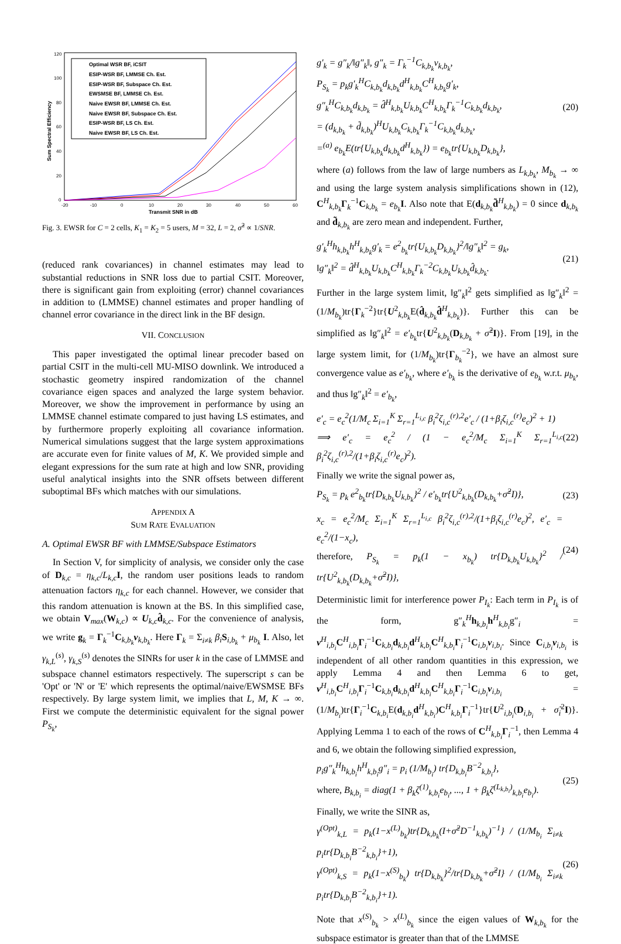120
100
80
60
40
20
0
-20
-10
0
10
20
30
40
50
60
Transmit SNR in dB
Sum Spectral Efficiency
Optimal WSR BF, iCSIT
ESIP-WSR BF, LMMSE Ch. Est.
ESIP-WSR BF, Subspace Ch. Est.
EWSMSE BF, LMMSE Ch. Est.
Naive EWSR BF, LMMSE Ch. Est.
Naive EWSR BF, Subspace Ch. Est.
ESIP-WSR BF, LS Ch. Est.
Naive EWSR BF, LS Ch. Est.
Fig. 3. EWSR for C = 2 cells, K<sub>1</sub> = K<sub>2</sub> = 5 users, M = 32, L = 2, σ̃<sup>2</sup> ∝ 1/SNR.
(reduced rank covariances) in channel estimates may lead to substantial reductions in SNR loss due to partial CSIT. Moreover, there is significant gain from exploiting (error) channel covariances in addition to (LMMSE) channel estimates and proper handling of channel error covariance in the direct link in the BF design.
VII. CONCLUSION
This paper investigated the optimal linear precoder based on partial CSIT in the multi-cell MU-MISO downlink. We introduced a stochastic geometry inspired randomization of the channel covariance eigen spaces and analyzed the large system behavior. Moreover, we show the improvement in performance by using an LMMSE channel estimate compared to just having LS estimates, and by furthermore properly exploiting all covariance information. Numerical simulations suggest that the large system approximations are accurate even for finite values of M, K. We provided simple and elegant expressions for the sum rate at high and low SNR, providing useful analytical insights into the SNR offsets between different suboptimal BFs which matches with our simulations.
APPENDIX A
SUM RATE EVALUATION
A. Optimal EWSR BF with LMMSE/Subspace Estimators
In Section V, for simplicity of analysis, we consider only the case of D<sub>k,c</sub> = η<sub>k,c</sub>/L<sub>k,c</sub> I, the random user positions leads to random attenuation factors η<sub>k,c</sub> for each channel. However, we consider that this random attenuation is known at the BS. In this simplified case, we obtain V<sub>max</sub>(W<sub>k,c</sub>) ∝ U<sub>k,c</sub>d̂<sub>k,c</sub>. For the convenience of analysis, we write g<sub>k</sub> = Γ<sub>k</sub><sup>−1</sup>C<sub>k,b<sub>k</sub></sub>v<sub>k,b<sub>k</sub></sub>. Here Γ<sub>k</sub> = Σ<sub>i≠k</sub> β<sub>i</sub> S<sub>i,b<sub>k</sub></sub> + μ<sub>b<sub>k</sub></sub> I. Also, let γ<sub>k,L</sub><sup>(s)</sup>, γ<sub>k,S</sub><sup>(s)</sup> denotes the SINRs for user k in the case of LMMSE and subspace channel estimators respectively. The superscript s can be 'Opt' or 'N' or 'E' which represents the optimal/naive/EWSMSE BFs respectively. By large system limit, we implies that L, M, K → ∞. First we compute the deterministic equivalent for the signal power P<sub>S<sub>k</sub></sub>,
g′<sub>k</sub> = g″<sub>k</sub>/‖g″<sub>k</sub>‖, g″<sub>k</sub> = Γ<sub>k</sub><sup>−1</sup>C<sub>k,b<sub>k</sub></sub>v<sub>k,b<sub>k</sub></sub>,
P<sub>S<sub>k</sub></sub> = p<sub>k</sub>g′<sub>k</sub><sup>H</sup>C<sub>k,b<sub>k</sub></sub>d<sub>k,b<sub>k</sub></sub>d<sup>H</sup><sub>k,b<sub>k</sub></sub>C<sup>H</sup><sub>k,b<sub>k</sub></sub>g′<sub>k</sub>,
g″<sub>k</sub><sup>H</sup>C<sub>k,b<sub>k</sub></sub>d<sub>k,b<sub>k</sub></sub> = d̂<sup>H</sup><sub>k,b<sub>k</sub></sub>U<sub>k,b<sub>k</sub></sub>C<sup>H</sup><sub>k,b<sub>k</sub></sub>Γ<sub>k</sub><sup>−1</sup>C<sub>k,b<sub>k</sub></sub>d<sub>k,b<sub>k</sub></sub>,
= (d<sub>k,b<sub>k</sub></sub> + d̃<sub>k,b<sub>k</sub></sub>)<sup>H</sup>U<sub>k,b<sub>k</sub></sub>C<sub>k,b<sub>k</sub></sub>Γ<sub>k</sub><sup>−1</sup>C<sub>k,b<sub>k</sub></sub>d<sub>k,b<sub>k</sub></sub>,
=<sup>(a)</sup> e<sub>b<sub>k</sub></sub>E(tr{U<sub>k,b<sub>k</sub></sub>d<sub>k,b<sub>k</sub></sub>d<sup>H</sup><sub>k,b<sub>k</sub></sub>}) = e<sub>b<sub>k</sub></sub>tr{U<sub>k,b<sub>k</sub></sub>D<sub>k,b<sub>k</sub></sub>}, (20)
where (a) follows from the law of large numbers as L<sub>k,b<sub>k</sub></sub>, M<sub>b<sub>k</sub></sub> → ∞ and using the large system analysis simplifications shown in (12), C<sup>H</sup><sub>k,b<sub>k</sub></sub>Γ<sub>k</sub><sup>−1</sup>C<sub>k,b<sub>k</sub></sub> = e<sub>b<sub>k</sub></sub> I. Also note that E(d<sub>k,b<sub>k</sub></sub>d̃<sup>H</sup><sub>k,b<sub>k</sub></sub>) = 0 since d<sub>k,b<sub>k</sub></sub> and d̃<sub>k,b<sub>k</sub></sub> are zero mean and independent. Further,
g′<sub>k</sub><sup>H</sup>h<sub>k,b<sub>k</sub></sub>h<sup>H</sup><sub>k,b<sub>k</sub></sub>g′<sub>k</sub> = e<sup>2</sup><sub>b<sub>k</sub></sub>tr{U<sub>k,b<sub>k</sub></sub>D<sub>k,b<sub>k</sub></sub>}<sup>2</sup>/‖g″<sub>k</sub>‖<sup>2</sup> = g<sub>k</sub>,
‖g″<sub>k</sub>‖<sup>2</sup> = d̂<sup>H</sup><sub>k,b<sub>k</sub></sub>U<sub>k,b<sub>k</sub></sub>C<sup>H</sup><sub>k,b<sub>k</sub></sub>Γ<sub>k</sub><sup>−2</sup>C<sub>k,b<sub>k</sub></sub>U<sub>k,b<sub>k</sub></sub>d̂<sub>k,b<sub>k</sub></sub>. (21)
Further in the large system limit, ‖g″<sub>k</sub>‖<sup>2</sup> gets simplified as ‖g″<sub>k</sub>‖<sup>2</sup> = (1/M<sub>b<sub>k</sub></sub>)tr{Γ<sub>k</sub><sup>−2</sup>}tr{U<sup>2</sup><sub>k,b<sub>k</sub></sub>E(d̂<sub>k,b<sub>k</sub></sub>d̂<sup>H</sup><sub>k,b<sub>k</sub></sub>)}. Further this can be simplified as ‖g″<sub>k</sub>‖<sup>2</sup> = e′<sub>b<sub>k</sub></sub>tr{U<sup>2</sup><sub>k,b<sub>k</sub></sub>(D<sub>k,b<sub>k</sub></sub> + σ̃<sup>2</sup>I)}. From [19], in the large system limit, for (1/M<sub>b<sub>k</sub></sub>)tr{Γ<sub>b<sub>k</sub></sub><sup>−2</sup>}, we have an almost sure convergence value as e′<sub>b<sub>k</sub></sub>, where e′<sub>b<sub>k</sub></sub> is the derivative of e<sub>b<sub>k</sub></sub> w.r.t. μ<sub>b<sub>k</sub></sub>, and thus ‖g″<sub>k</sub>‖<sup>2</sup> = e′<sub>b<sub>k</sub></sub>,
e′<sub>c</sub> = e<sub>c</sub><sup>2</sup>(1/M<sub>c</sub> Σ<sub>i=1</sub><sup>K</sup> Σ<sub>r=1</sub><sup>L<sub>i,c</sub></sup> β<sub>i</sub><sup>2</sup>ζ<sub>i,c</sub><sup>(r),2</sup>e′<sub>c</sub> / (1+β<sub>i</sub>ζ<sub>i,c</sub><sup>(r)</sup>e<sub>c</sub>)<sup>2</sup> + 1)
⟹ e′<sub>c</sub> = e<sub>c</sub><sup>2</sup> / (1 − e<sub>c</sub><sup>2</sup>/M<sub>c</sub> Σ<sub>i=1</sub><sup>K</sup> Σ<sub>r=1</sub><sup>L<sub>i,c</sub></sup> β<sub>i</sub><sup>2</sup>ζ<sub>i,c</sub><sup>(r),2</sup>/(1+β<sub>i</sub>ζ<sub>i,c</sub><sup>(r)</sup>e<sub>c</sub>)<sup>2</sup>). (22)
Finally we write the signal power as,
P<sub>S<sub>k</sub></sub> = p<sub>k</sub> e<sup>2</sup><sub>b<sub>k</sub></sub>tr{D<sub>k,b<sub>k</sub></sub>U<sub>k,b<sub>k</sub></sub>}<sup>2</sup> / e′<sub>b<sub>k</sub></sub>tr{U<sup>2</sup><sub>k,b<sub>k</sub></sub>(D<sub>k,b<sub>k</sub></sub>+σ̃<sup>2</sup>I)}, (23)
x<sub>c</sub> = e<sub>c</sub><sup>2</sup>/M<sub>c</sub> Σ<sub>i=1</sub><sup>K</sup> Σ<sub>r=1</sub><sup>L<sub>i,c</sub></sup> β<sub>i</sub><sup>2</sup>ζ<sub>i,c</sub><sup>(r),2</sup>/(1+β<sub>i</sub>ζ<sub>i,c</sub><sup>(r)</sup>e<sub>c</sub>)<sup>2</sup>, e′<sub>c</sub> = e<sub>c</sub><sup>2</sup>/(1−x<sub>c</sub>),
therefore, P<sub>S<sub>k</sub></sub> = p<sub>k</sub>(1 − x<sub>b<sub>k</sub></sub>) tr{D<sub>k,b<sub>k</sub></sub>U<sub>k,b<sub>k</sub></sub>}<sup>2</sup> / tr{U<sup>2</sup><sub>k,b<sub>k</sub></sub>(D<sub>k,b<sub>k</sub></sub>+σ̃<sup>2</sup>I)}, (24)
Deterministic limit for interference power P<sub>I<sub>k</sub></sub>: Each term in P<sub>I<sub>k</sub></sub> is of the form, g″<sub>k</sub><sup>H</sup>h<sub>k,b<sub>i</sub></sub>h<sup>H</sup><sub>k,b<sub>i</sub></sub>g″<sub>i</sub> = v<sup>H</sup><sub>i,b<sub>i</sub></sub>C<sup>H</sup><sub>i,b<sub>i</sub></sub>Γ<sub>i</sub><sup>−1</sup>C<sub>k,b<sub>i</sub></sub>d<sub>k,b<sub>i</sub></sub>d<sup>H</sup><sub>k,b<sub>i</sub></sub>C<sup>H</sup><sub>k,b<sub>i</sub></sub>Γ<sub>i</sub><sup>−1</sup>C<sub>i,b<sub>i</sub></sub>v<sub>i,b<sub>i</sub></sub>. Since C<sub>i,b<sub>i</sub></sub>v<sub>i,b<sub>i</sub></sub> is independent of all other random quantities in this expression, we apply Lemma 4 and then Lemma 6 to get, v<sup>H</sup><sub>i,b<sub>i</sub></sub>C<sup>H</sup><sub>i,b<sub>i</sub></sub>Γ<sub>i</sub><sup>−1</sup>C<sub>k,b<sub>i</sub></sub>d<sub>k,b<sub>i</sub></sub>d<sup>H</sup><sub>k,b<sub>i</sub></sub>C<sup>H</sup><sub>k,b<sub>i</sub></sub>Γ<sub>i</sub><sup>−1</sup>C<sub>i,b<sub>i</sub></sub>v<sub>i,b<sub>i</sub></sub> = (1/M<sub>b<sub>i</sub></sub>)tr{Γ<sub>i</sub><sup>−1</sup>C<sub>k,b<sub>i</sub></sub>E(d<sub>k,b<sub>i</sub></sub>d<sup>H</sup><sub>k,b<sub>i</sub></sub>)C<sup>H</sup><sub>k,b<sub>i</sub></sub>Γ<sub>i</sub><sup>−1</sup>}tr{U<sup>2</sup><sub>i,b<sub>i</sub></sub>(D<sub>i,b<sub>i</sub></sub> + σ̃<sub>i</sub><sup>2</sup>I)}. Applying Lemma 1 to each of the rows of C<sup>H</sup><sub>k,b<sub>i</sub></sub>Γ<sub>i</sub><sup>−1</sup>, then Lemma 4 and 6, we obtain the following simplified expression,
p<sub>i</sub>g″<sub>k</sub><sup>H</sup>h<sub>k,b<sub>i</sub></sub>h<sup>H</sup><sub>k,b<sub>i</sub></sub>g″<sub>i</sub> = p<sub>i</sub> (1/M<sub>b<sub>i</sub></sub>) tr{D<sub>k,b<sub>i</sub></sub>B<sup>−2</sup><sub>k,b<sub>i</sub></sub>},
where, B<sub>k,b<sub>i</sub></sub> = diag(1 + β<sub>k</sub>ζ<sup>(1)</sup><sub>k,b<sub>i</sub></sub>e<sub>b<sub>i</sub></sub>, ..., 1 + β<sub>k</sub>ζ<sup>(L<sub>k,b<sub>i</sub></sub>)</sup><sub>k,b<sub>i</sub></sub>e<sub>b<sub>i</sub></sub>). (25)
Finally, we write the SINR as,
γ<sup>(Opt)</sup><sub>k,L</sub> = p<sub>k</sub>(1−x<sup>(L)</sup><sub>b<sub>k</sub></sub>)tr{D<sub>k,b<sub>k</sub></sub>(I+σ̃<sup>2</sup>D<sup>−1</sup><sub>k,b<sub>k</sub></sub>)<sup>−1</sup>} / (1/M<sub>b<sub>i</sub></sub> Σ<sub>i≠k</sub> p<sub>i</sub>tr{D<sub>k,b<sub>i</sub></sub>B<sup>−2</sup><sub>k,b<sub>i</sub></sub>}+1),
γ<sup>(Opt)</sup><sub>k,S</sub> = p<sub>k</sub>(1−x<sup>(S)</sup><sub>b<sub>k</sub></sub>) tr{D<sub>k,b<sub>k</sub></sub>}<sup>2</sup>/tr{D<sub>k,b<sub>k</sub></sub>+σ̃<sup>2</sup>I} / (1/M<sub>b<sub>i</sub></sub> Σ<sub>i≠k</sub> p<sub>i</sub>tr{D<sub>k,b<sub>i</sub></sub>B<sup>−2</sup><sub>k,b<sub>i</sub></sub>}+1). (26)
Note that x<sup>(S)</sup><sub>b<sub>k</sub></sub> > x<sup>(L)</sup><sub>b<sub>k</sub></sub> since the eigen values of W<sub>k,b<sub>k</sub></sub> for the subspace estimator is greater than that of the LMMSE